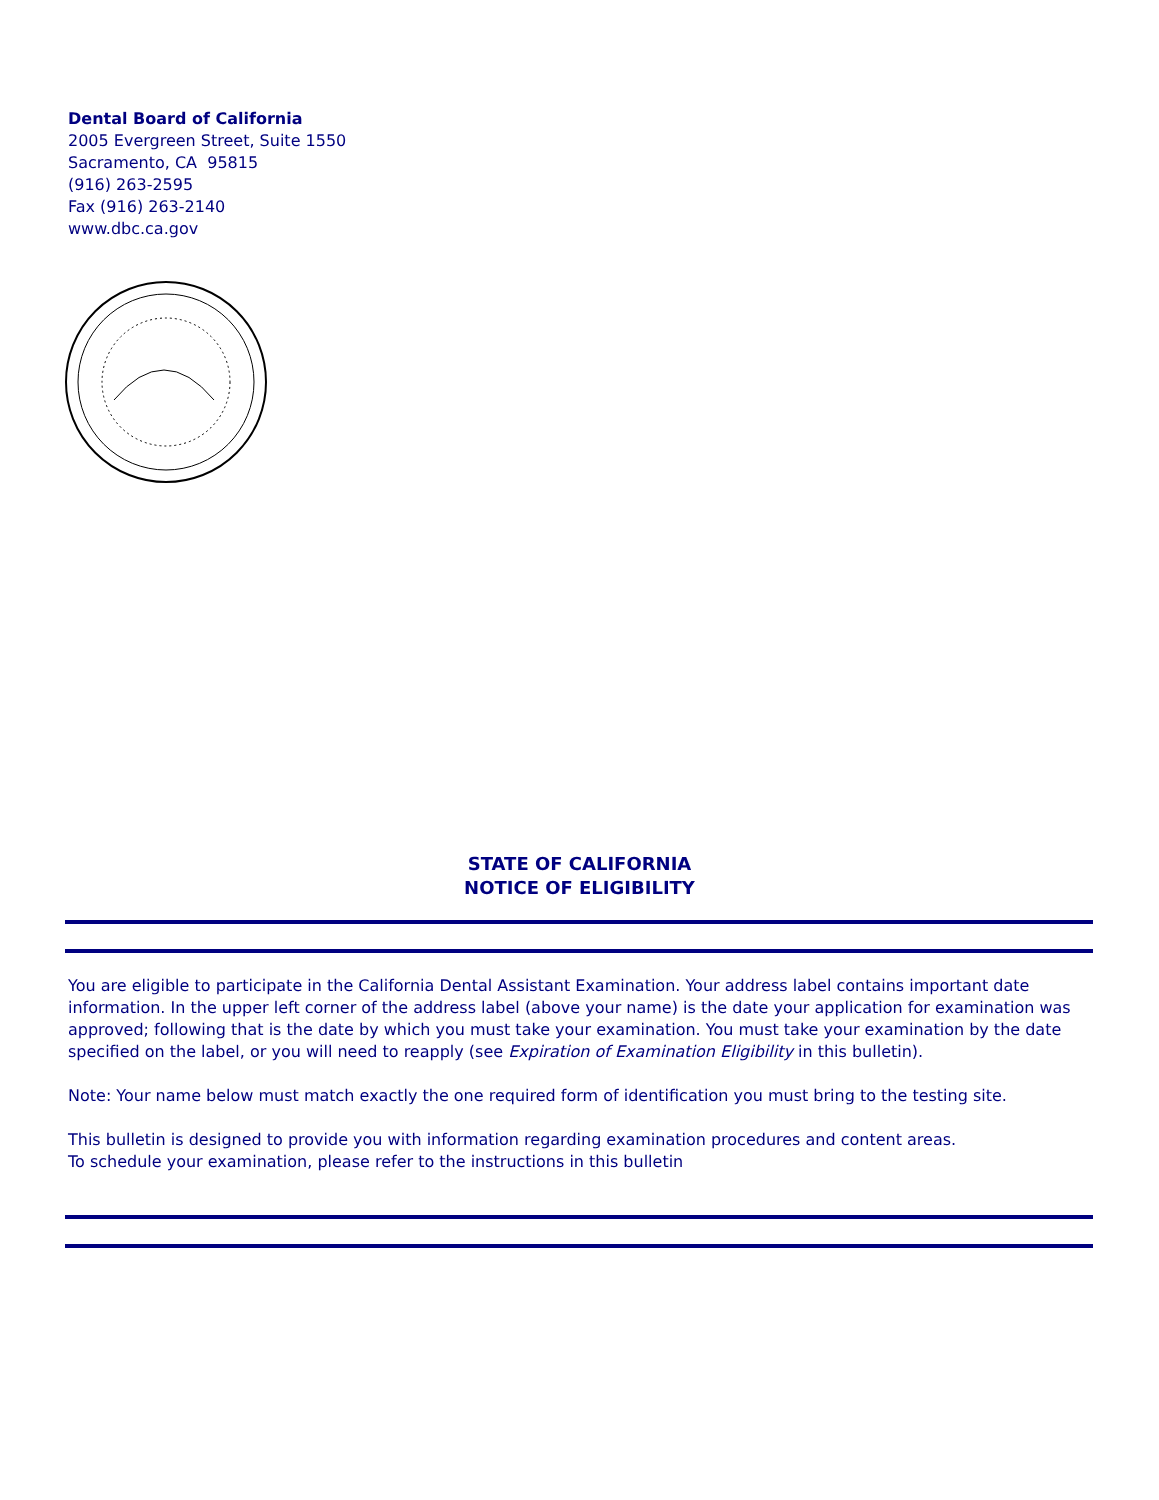Dental Board of California
2005 Evergreen Street, Suite 1550
Sacramento, CA 95815
(916) 263-2595
Fax (916) 263-2140
www.dbc.ca.gov
STATE OF CALIFORNIA
NOTICE OF ELIGIBILITY
You are eligible to participate in the California Dental Assistant Examination. Your address label contains important date information. In the upper left corner of the address label (above your name) is the date your application for examination was approved; following that is the date by which you must take your examination. You must take your examination by the date specified on the label, or you will need to reapply (see Expiration of Examination Eligibility in this bulletin).
Note: Your name below must match exactly the one required form of identification you must bring to the testing site.
This bulletin is designed to provide you with information regarding examination procedures and content areas.
To schedule your examination, please refer to the instructions in this bulletin